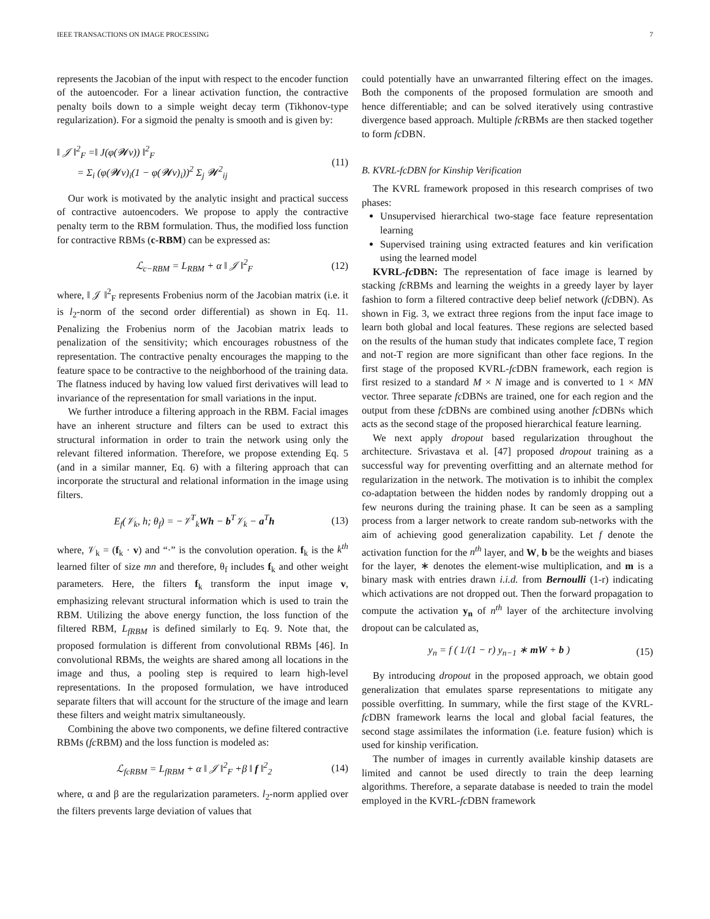IEEE TRANSACTIONS ON IMAGE PROCESSING 7
represents the Jacobian of the input with respect to the encoder function of the autoencoder. For a linear activation function, the contractive penalty boils down to a simple weight decay term (Tikhonov-type regularization). For a sigmoid the penalty is smooth and is given by:
‖ 𝒥 ‖<sup>2</sup><sub>F</sub> =‖ J(φ(𝓦v)) ‖<sup>2</sup><sub>F</sub>
= Σ<sub>i</sub> (φ(𝓦v)<sub>i</sub>(1 − φ(𝓦v)<sub>i</sub>))<sup>2</sup> Σ<sub>j</sub> 𝓦<sup>2</sup><sub>ij</sub>
(11)
Our work is motivated by the analytic insight and practical success of contractive autoencoders. We propose to apply the contractive penalty term to the RBM formulation. Thus, the modified loss function for contractive RBMs (c-RBM) can be expressed as:
ℒ<sub>c−RBM</sub> = L<sub>RBM</sub> + α ‖ 𝒥 ‖<sup>2</sup><sub>F</sub> (12)
where, ‖ 𝒥 ‖<sup>2</sup><sub>F</sub> represents Frobenius norm of the Jacobian matrix (i.e. it is l<sub>2</sub>-norm of the second order differential) as shown in Eq. 11. Penalizing the Frobenius norm of the Jacobian matrix leads to penalization of the sensitivity; which encourages robustness of the representation. The contractive penalty encourages the mapping to the feature space to be contractive to the neighborhood of the training data. The flatness induced by having low valued first derivatives will lead to invariance of the representation for small variations in the input.
We further introduce a filtering approach in the RBM. Facial images have an inherent structure and filters can be used to extract this structural information in order to train the network using only the relevant filtered information. Therefore, we propose extending Eq. 5 (and in a similar manner, Eq. 6) with a filtering approach that can incorporate the structural and relational information in the image using filters.
E<sub>f</sub>(𝒱<sub>k</sub>, h; θ<sub>f</sub>) = −𝒱<sup>T</sup><sub>k</sub>Wh − b<sup>T</sup>𝒱<sub>k</sub> − a<sup>T</sup>h
(13)
where, 𝒱<sub>k</sub> = (f<sub>k</sub> · v) and “·” is the convolution operation. f<sub>k</sub> is the k<sup>th</sup> learned filter of size mn and therefore, θ<sub>f</sub> includes f<sub>k</sub> and other weight parameters. Here, the filters f<sub>k</sub> transform the input image v, emphasizing relevant structural information which is used to train the RBM. Utilizing the above energy function, the loss function of the filtered RBM, L<sub>fRBM</sub> is defined similarly to Eq. 9. Note that, the proposed formulation is different from convolutional RBMs [46]. In convolutional RBMs, the weights are shared among all locations in the image and thus, a pooling step is required to learn high-level representations. In the proposed formulation, we have introduced separate filters that will account for the structure of the image and learn these filters and weight matrix simultaneously.
Combining the above two components, we define filtered contractive RBMs (fc RBM) and the loss function is modeled as:
ℒ<sub>fcRBM</sub> = L<sub>fRBM</sub> + α ‖ 𝒥 ‖<sup>2</sup><sub>F</sub> +β ‖ f ‖<sup>2</sup><sub>2</sub>
(14)
where, α and β are the regularization parameters. l<sub>2</sub>-norm applied over the filters prevents large deviation of values that
could potentially have an unwarranted filtering effect on the images. Both the components of the proposed formulation are smooth and hence differentiable; and can be solved iteratively using contrastive divergence based approach. Multiple fc RBMs are then stacked together to form fc DBN.
B. KVRL-fcDBN for Kinship Verification
The KVRL framework proposed in this research comprises of two phases:
Unsupervised hierarchical two-stage face feature representation learning
Supervised training using extracted features and kin verification using the learned model
KVRL-fc DBN: The representation of face image is learned by stacking fc RBMs and learning the weights in a greedy layer by layer fashion to form a filtered contractive deep belief network (fc DBN). As shown in Fig. 3, we extract three regions from the input face image to learn both global and local features. These regions are selected based on the results of the human study that indicates complete face, T region and not-T region are more significant than other face regions. In the first stage of the proposed KVRL-fc DBN framework, each region is first resized to a standard M × N image and is converted to 1 × MN vector. Three separate fc DBNs are trained, one for each region and the output from these fc DBNs are combined using another fc DBNs which acts as the second stage of the proposed hierarchical feature learning.
We next apply dropout based regularization throughout the architecture. Srivastava et al. [47] proposed dropout training as a successful way for preventing overfitting and an alternate method for regularization in the network. The motivation is to inhibit the complex co-adaptation between the hidden nodes by randomly dropping out a few neurons during the training phase. It can be seen as a sampling process from a larger network to create random sub-networks with the aim of achieving good generalization capability. Let f denote the activation function for the n<sup>th</sup> layer, and W, b be the weights and biases for the layer, ∗ denotes the element-wise multiplication, and m is a binary mask with entries drawn i.i.d. from Bernoulli (1-r) indicating which activations are not dropped out. Then the forward propagation to compute the activation y<sub>n</sub> of n<sup>th</sup> layer of the architecture involving dropout can be calculated as,
y<sub>n</sub> = f ( 1/(1 − r) y<sub>n−1</sub> ∗ mW + b )
(15)
By introducing dropout in the proposed approach, we obtain good generalization that emulates sparse representations to mitigate any possible overfitting. In summary, while the first stage of the KVRL-fc DBN framework learns the local and global facial features, the second stage assimilates the information (i.e. feature fusion) which is used for kinship verification.
The number of images in currently available kinship datasets are limited and cannot be used directly to train the deep learning algorithms. Therefore, a separate database is needed to train the model employed in the KVRL-fc DBN framework